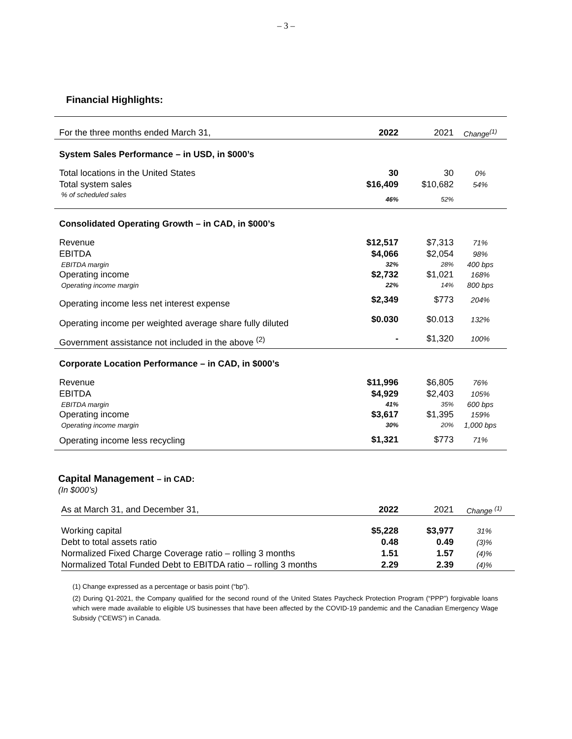– 3 –
Financial Highlights:
| | For the three months ended March 31, | 2022 | 2021 | Change<sup>(1)</sup> |
| | System Sales Performance – in USD, in $000’s | | | |
| | Total locations in the United States | 30 | 30 | 0% |
| | Total system sales | $16,409 | $10,682 | 54% |
| | % of scheduled sales | 46% | 52% | |
| | Consolidated Operating Growth – in CAD, in $000’s | | | |
| | Revenue | $12,517 | $7,313 | 71% |
| | EBITDA | $4,066 | $2,054 | 98% |
| | EBITDA margin | 32% | 28% | 400 bps |
| | Operating income | $2,732 | $1,021 | 168% |
| | Operating income margin | 22% | 14% | 800 bps |
| | Operating income less net interest expense | $2,349 | $773 | 204% |
| | Operating income per weighted average share fully diluted | $0.030 | $0.013 | 132% |
| | Government assistance not included in the above <sup>(2)</sup> | - | $1,320 | 100% |
| | Corporate Location Performance – in CAD, in $000’s | | | |
| | Revenue | $11,996 | $6,805 | 76% |
| | EBITDA | $4,929 | $2,403 | 105% |
| | EBITDA margin | 41% | 35% | 600 bps |
| | Operating income | $3,617 | $1,395 | 159% |
| | Operating income margin | 30% | 20% | 1,000 bps |
| | Operating income less recycling | $1,321 | $773 | 71% |
Capital Management – in CAD:
(In $000’s)
| As at March 31, and December 31, | 2022 | 2021 | Change <sup>(1)</sup> |
| Working capital | $5,228 | $3,977 | 31% |
| Debt to total assets ratio | 0.48 | 0.49 | (3)% |
| Normalized Fixed Charge Coverage ratio – rolling 3 months | 1.51 | 1.57 | (4)% |
| Normalized Total Funded Debt to EBITDA ratio – rolling 3 months | 2.29 | 2.39 | (4)% |
(1) Change expressed as a percentage or basis point (“bp”).
(2) During Q1-2021, the Company qualified for the second round of the United States Paycheck Protection Program (“PPP”) forgivable loans which were made available to eligible US businesses that have been affected by the COVID-19 pandemic and the Canadian Emergency Wage Subsidy (“CEWS”) in Canada.